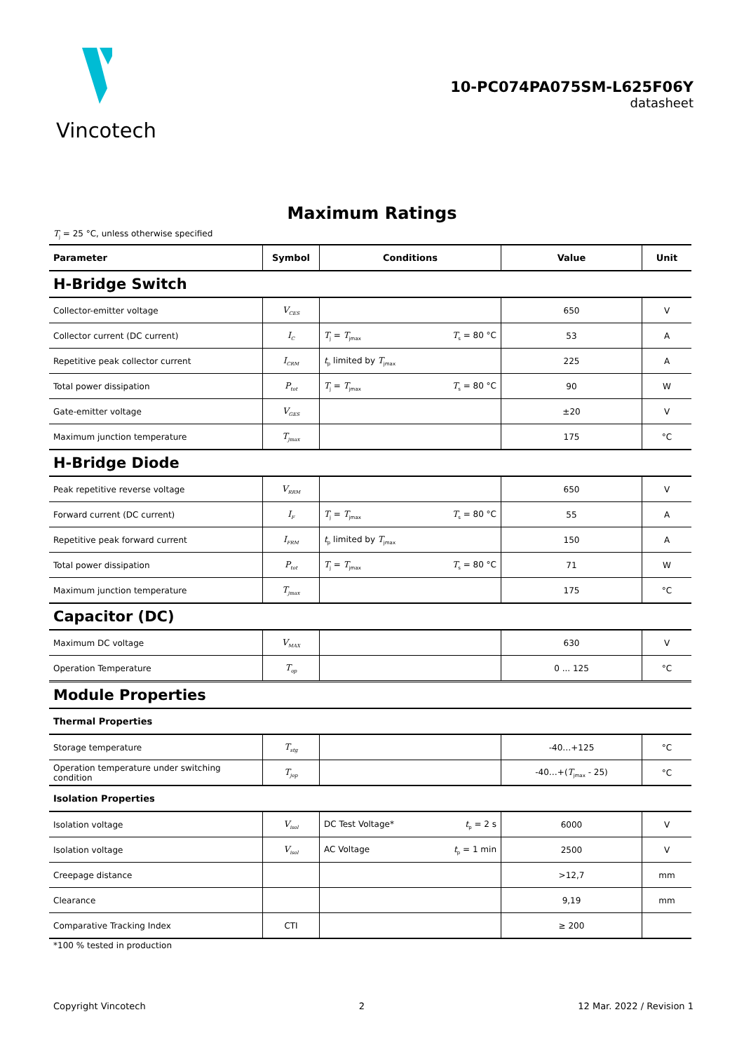Vincotech
10-PC074PA075SM-L625F06Y
datasheet
Maximum Ratings
T<sub>j</sub> = 25 °C, unless otherwise specified
| Parameter | Symbol | Conditions | Value | Unit |
| --- | --- | --- | --- | --- |
| H-Bridge Switch | | | | |
| Collector-emitter voltage | V<sub>CES</sub> | | 650 | V |
| Collector current (DC current) | I<sub>C</sub> | T<sub>j</sub> = T<sub>jmax</sub> T<sub>s</sub> = 80 °C | 53 | A |
| Repetitive peak collector current | I<sub>CRM</sub> | t<sub>p</sub> limited by T<sub>jmax</sub> | 225 | A |
| Total power dissipation | P<sub>tot</sub> | T<sub>j</sub> = T<sub>jmax</sub> T<sub>s</sub> = 80 °C | 90 | W |
| Gate-emitter voltage | V<sub>GES</sub> | | ±20 | V |
| Maximum junction temperature | T<sub>jmax</sub> | | 175 | °C |
| H-Bridge Diode | | | | |
| Peak repetitive reverse voltage | V<sub>RRM</sub> | | 650 | V |
| Forward current (DC current) | I<sub>F</sub> | T<sub>j</sub> = T<sub>jmax</sub> T<sub>s</sub> = 80 °C | 55 | A |
| Repetitive peak forward current | I<sub>FRM</sub> | t<sub>p</sub> limited by T<sub>jmax</sub> | 150 | A |
| Total power dissipation | P<sub>tot</sub> | T<sub>j</sub> = T<sub>jmax</sub> T<sub>s</sub> = 80 °C | 71 | W |
| Maximum junction temperature | T<sub>jmax</sub> | | 175 | °C |
| Capacitor (DC) | | | | |
| Maximum DC voltage | V<sub>MAX</sub> | | 630 | V |
| Operation Temperature | T<sub>op</sub> | | 0 ... 125 | °C |
| Module Properties | | | | |
| Thermal Properties | | | | |
| Storage temperature | T<sub>stg</sub> | | -40…+125 | °C |
| Operation temperature under switching condition | T<sub>jop</sub> | | -40…+( T<sub>jmax</sub> - 25) | °C |
| Isolation Properties | | | | |
| Isolation voltage | V<sub>isol</sub> | DC Test Voltage* t<sub>p</sub> = 2 s | 6000 | V |
| Isolation voltage | V<sub>isol</sub> | AC Voltage t<sub>p</sub> = 1 min | 2500 | V |
| Creepage distance | | | >12,7 | mm |
| Clearance | | | 9,19 | mm |
| Comparative Tracking Index | CTI | | ≥ 200 | |
*100 % tested in production
Copyright Vincotech 2 12 Mar. 2022 / Revision 1